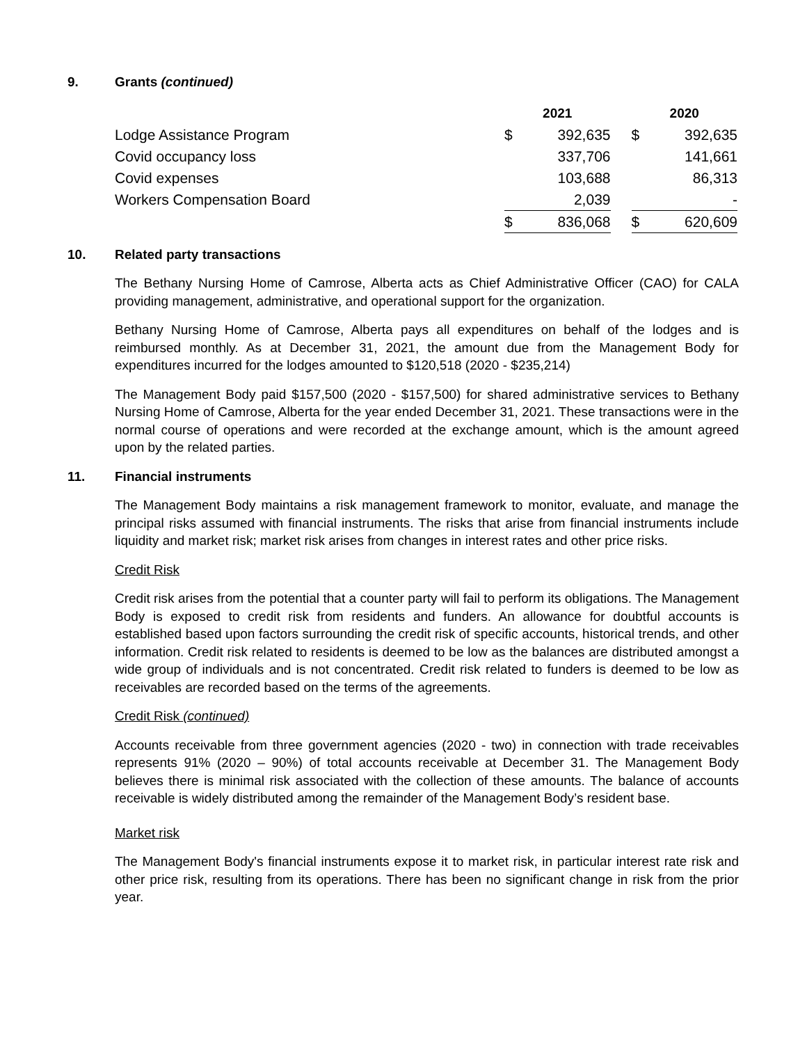9. Grants (continued)
| | 2021 | | | 2020 | |
| --- | --- | --- | --- | --- | --- |
| Lodge Assistance Program | $ | 392,635 | | $ | 392,635 |
| Covid occupancy loss | | 337,706 | | | 141,661 |
| Covid expenses | | 103,688 | | | 86,313 |
| Workers Compensation Board | | 2,039 | | | - |
| | $ | 836,068 | | $ | 620,609 |
10. Related party transactions
The Bethany Nursing Home of Camrose, Alberta acts as Chief Administrative Officer (CAO) for CALA providing management, administrative, and operational support for the organization.
Bethany Nursing Home of Camrose, Alberta pays all expenditures on behalf of the lodges and is reimbursed monthly. As at December 31, 2021, the amount due from the Management Body for expenditures incurred for the lodges amounted to $120,518 (2020 - $235,214)
The Management Body paid $157,500 (2020 - $157,500) for shared administrative services to Bethany Nursing Home of Camrose, Alberta for the year ended December 31, 2021. These transactions were in the normal course of operations and were recorded at the exchange amount, which is the amount agreed upon by the related parties.
11. Financial instruments
The Management Body maintains a risk management framework to monitor, evaluate, and manage the principal risks assumed with financial instruments. The risks that arise from financial instruments include liquidity and market risk; market risk arises from changes in interest rates and other price risks.
Credit Risk
Credit risk arises from the potential that a counter party will fail to perform its obligations. The Management Body is exposed to credit risk from residents and funders. An allowance for doubtful accounts is established based upon factors surrounding the credit risk of specific accounts, historical trends, and other information. Credit risk related to residents is deemed to be low as the balances are distributed amongst a wide group of individuals and is not concentrated. Credit risk related to funders is deemed to be low as receivables are recorded based on the terms of the agreements.
Credit Risk (continued)
Accounts receivable from three government agencies (2020 - two) in connection with trade receivables represents 91% (2020 – 90%) of total accounts receivable at December 31. The Management Body believes there is minimal risk associated with the collection of these amounts. The balance of accounts receivable is widely distributed among the remainder of the Management Body’s resident base.
Market risk
The Management Body's financial instruments expose it to market risk, in particular interest rate risk and other price risk, resulting from its operations. There has been no significant change in risk from the prior year.